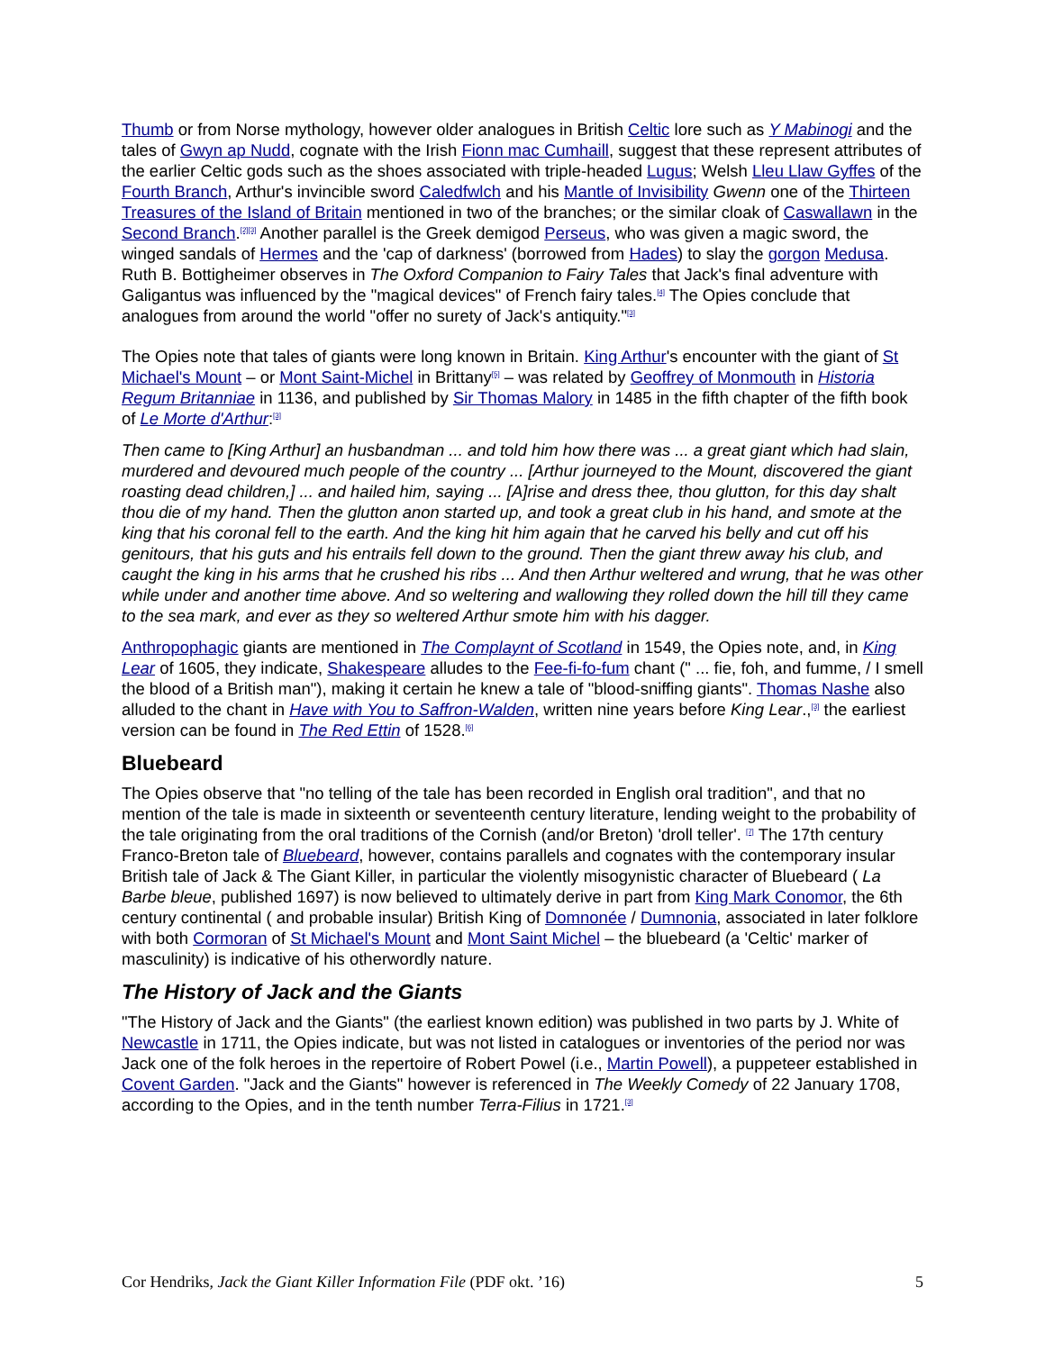Thumb or from Norse mythology, however older analogues in British Celtic lore such as Y Mabinogi and the tales of Gwyn ap Nudd, cognate with the Irish Fionn mac Cumhaill, suggest that these represent attributes of the earlier Celtic gods such as the shoes associated with triple-headed Lugus; Welsh Lleu Llaw Gyffes of the Fourth Branch, Arthur's invincible sword Caledfwlch and his Mantle of Invisibility Gwenn one of the Thirteen Treasures of the Island of Britain mentioned in two of the branches; or the similar cloak of Caswallawn in the Second Branch.<sup>[2][3]</sup> Another parallel is the Greek demigod Perseus, who was given a magic sword, the winged sandals of Hermes and the 'cap of darkness' (borrowed from Hades) to slay the gorgon Medusa. Ruth B. Bottigheimer observes in The Oxford Companion to Fairy Tales that Jack's final adventure with Galigantus was influenced by the "magical devices" of French fairy tales.<sup>[4]</sup> The Opies conclude that analogues from around the world "offer no surety of Jack's antiquity."<sup>[3]</sup>
The Opies note that tales of giants were long known in Britain. King Arthur's encounter with the giant of St Michael's Mount – or Mont Saint-Michel in Brittany<sup>[5]</sup> – was related by Geoffrey of Monmouth in Historia Regum Britanniae in 1136, and published by Sir Thomas Malory in 1485 in the fifth chapter of the fifth book of Le Morte d'Arthur:<sup>[3]</sup>
Then came to [King Arthur] an husbandman ... and told him how there was ... a great giant which had slain, murdered and devoured much people of the country ... [Arthur journeyed to the Mount, discovered the giant roasting dead children,] ... and hailed him, saying ... [A]rise and dress thee, thou glutton, for this day shalt thou die of my hand. Then the glutton anon started up, and took a great club in his hand, and smote at the king that his coronal fell to the earth. And the king hit him again that he carved his belly and cut off his genitours, that his guts and his entrails fell down to the ground. Then the giant threw away his club, and caught the king in his arms that he crushed his ribs ... And then Arthur weltered and wrung, that he was other while under and another time above. And so weltering and wallowing they rolled down the hill till they came to the sea mark, and ever as they so weltered Arthur smote him with his dagger.
Anthropophagic giants are mentioned in The Complaynt of Scotland in 1549, the Opies note, and, in King Lear of 1605, they indicate, Shakespeare alludes to the Fee-fi-fo-fum chant (" ... fie, foh, and fumme, / I smell the blood of a British man"), making it certain he knew a tale of "blood-sniffing giants". Thomas Nashe also alluded to the chant in Have with You to Saffron-Walden, written nine years before King Lear.,<sup>[3]</sup> the earliest version can be found in The Red Ettin of 1528.<sup>[6]</sup>
Bluebeard
The Opies observe that "no telling of the tale has been recorded in English oral tradition", and that no mention of the tale is made in sixteenth or seventeenth century literature, lending weight to the probability of the tale originating from the oral traditions of the Cornish (and/or Breton) 'droll teller'. <sup>[7]</sup> The 17th century Franco-Breton tale of Bluebeard, however, contains parallels and cognates with the contemporary insular British tale of Jack & The Giant Killer, in particular the violently misogynistic character of Bluebeard ( La Barbe bleue, published 1697) is now believed to ultimately derive in part from King Mark Conomor, the 6th century continental ( and probable insular) British King of Domnonée / Dumnonia, associated in later folklore with both Cormoran of St Michael's Mount and Mont Saint Michel – the bluebeard (a 'Celtic' marker of masculinity) is indicative of his otherwordly nature.
The History of Jack and the Giants
"The History of Jack and the Giants" (the earliest known edition) was published in two parts by J. White of Newcastle in 1711, the Opies indicate, but was not listed in catalogues or inventories of the period nor was Jack one of the folk heroes in the repertoire of Robert Powel (i.e., Martin Powell), a puppeteer established in Covent Garden. "Jack and the Giants" however is referenced in The Weekly Comedy of 22 January 1708, according to the Opies, and in the tenth number Terra-Filius in 1721.<sup>[3]</sup>
Cor Hendriks, Jack the Giant Killer Information File (PDF okt. ’16) 5